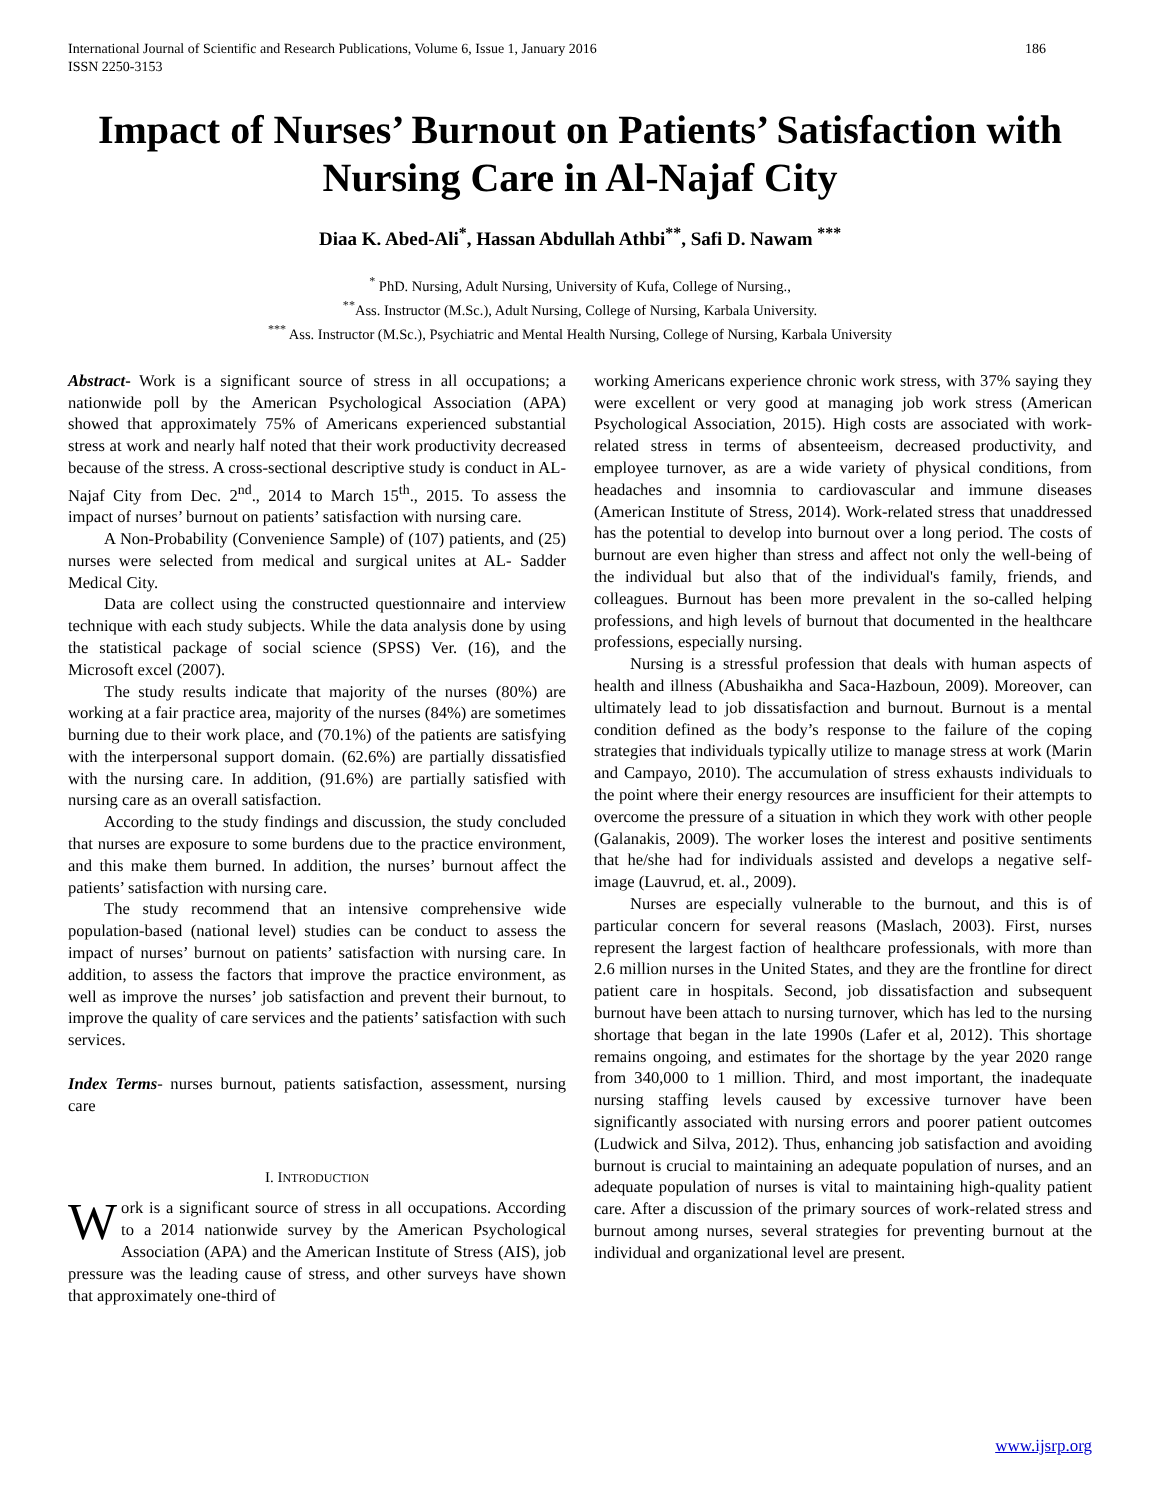International Journal of Scientific and Research Publications, Volume 6, Issue 1, January 2016
ISSN 2250-3153 186
Impact of Nurses’ Burnout on Patients’ Satisfaction with Nursing Care in Al-Najaf City
Diaa K. Abed-Ali<sup>*</sup>, Hassan Abdullah Athbi<sup>**</sup>, Safi D. Nawam <sup>***</sup>
<sup>*</sup> PhD. Nursing, Adult Nursing, University of Kufa, College of Nursing.,
<sup>**</sup> Ass. Instructor (M.Sc.), Adult Nursing, College of Nursing, Karbala University.
<sup>***</sup> Ass. Instructor (M.Sc.), Psychiatric and Mental Health Nursing, College of Nursing, Karbala University
Abstract- Work is a significant source of stress in all occupations; a nationwide poll by the American Psychological Association (APA) showed that approximately 75% of Americans experienced substantial stress at work and nearly half noted that their work productivity decreased because of the stress. A cross-sectional descriptive study is conduct in AL-Najaf City from Dec. 2<sup>nd</sup>., 2014 to March 15<sup>th</sup>., 2015. To assess the impact of nurses’ burnout on patients’ satisfaction with nursing care.
A Non-Probability (Convenience Sample) of (107) patients, and (25) nurses were selected from medical and surgical unites at AL- Sadder Medical City.
Data are collect using the constructed questionnaire and interview technique with each study subjects. While the data analysis done by using the statistical package of social science (SPSS) Ver. (16), and the Microsoft excel (2007).
The study results indicate that majority of the nurses (80%) are working at a fair practice area, majority of the nurses (84%) are sometimes burning due to their work place, and (70.1%) of the patients are satisfying with the interpersonal support domain. (62.6%) are partially dissatisfied with the nursing care. In addition, (91.6%) are partially satisfied with nursing care as an overall satisfaction.
According to the study findings and discussion, the study concluded that nurses are exposure to some burdens due to the practice environment, and this make them burned. In addition, the nurses’ burnout affect the patients’ satisfaction with nursing care.
The study recommend that an intensive comprehensive wide population-based (national level) studies can be conduct to assess the impact of nurses’ burnout on patients’ satisfaction with nursing care. In addition, to assess the factors that improve the practice environment, as well as improve the nurses’ job satisfaction and prevent their burnout, to improve the quality of care services and the patients’ satisfaction with such services.
Index Terms- nurses burnout, patients satisfaction, assessment, nursing care
I. INTRODUCTION
Work is a significant source of stress in all occupations. According to a 2014 nationwide survey by the American Psychological Association (APA) and the American Institute of Stress (AIS), job pressure was the leading cause of stress, and other surveys have shown that approximately one-third of
working Americans experience chronic work stress, with 37% saying they were excellent or very good at managing job work stress (American Psychological Association, 2015). High costs are associated with work-related stress in terms of absenteeism, decreased productivity, and employee turnover, as are a wide variety of physical conditions, from headaches and insomnia to cardiovascular and immune diseases (American Institute of Stress, 2014). Work-related stress that unaddressed has the potential to develop into burnout over a long period. The costs of burnout are even higher than stress and affect not only the well-being of the individual but also that of the individual's family, friends, and colleagues. Burnout has been more prevalent in the so-called helping professions, and high levels of burnout that documented in the healthcare professions, especially nursing.
Nursing is a stressful profession that deals with human aspects of health and illness (Abushaikha and Saca-Hazboun, 2009). Moreover, can ultimately lead to job dissatisfaction and burnout. Burnout is a mental condition defined as the body’s response to the failure of the coping strategies that individuals typically utilize to manage stress at work (Marin and Campayo, 2010). The accumulation of stress exhausts individuals to the point where their energy resources are insufficient for their attempts to overcome the pressure of a situation in which they work with other people (Galanakis, 2009). The worker loses the interest and positive sentiments that he/she had for individuals assisted and develops a negative self- image (Lauvrud, et. al., 2009).
Nurses are especially vulnerable to the burnout, and this is of particular concern for several reasons (Maslach, 2003). First, nurses represent the largest faction of healthcare professionals, with more than 2.6 million nurses in the United States, and they are the frontline for direct patient care in hospitals. Second, job dissatisfaction and subsequent burnout have been attach to nursing turnover, which has led to the nursing shortage that began in the late 1990s (Lafer et al, 2012). This shortage remains ongoing, and estimates for the shortage by the year 2020 range from 340,000 to 1 million. Third, and most important, the inadequate nursing staffing levels caused by excessive turnover have been significantly associated with nursing errors and poorer patient outcomes (Ludwick and Silva, 2012). Thus, enhancing job satisfaction and avoiding burnout is crucial to maintaining an adequate population of nurses, and an adequate population of nurses is vital to maintaining high-quality patient care. After a discussion of the primary sources of work-related stress and burnout among nurses, several strategies for preventing burnout at the individual and organizational level are present.
www.ijsrp.org